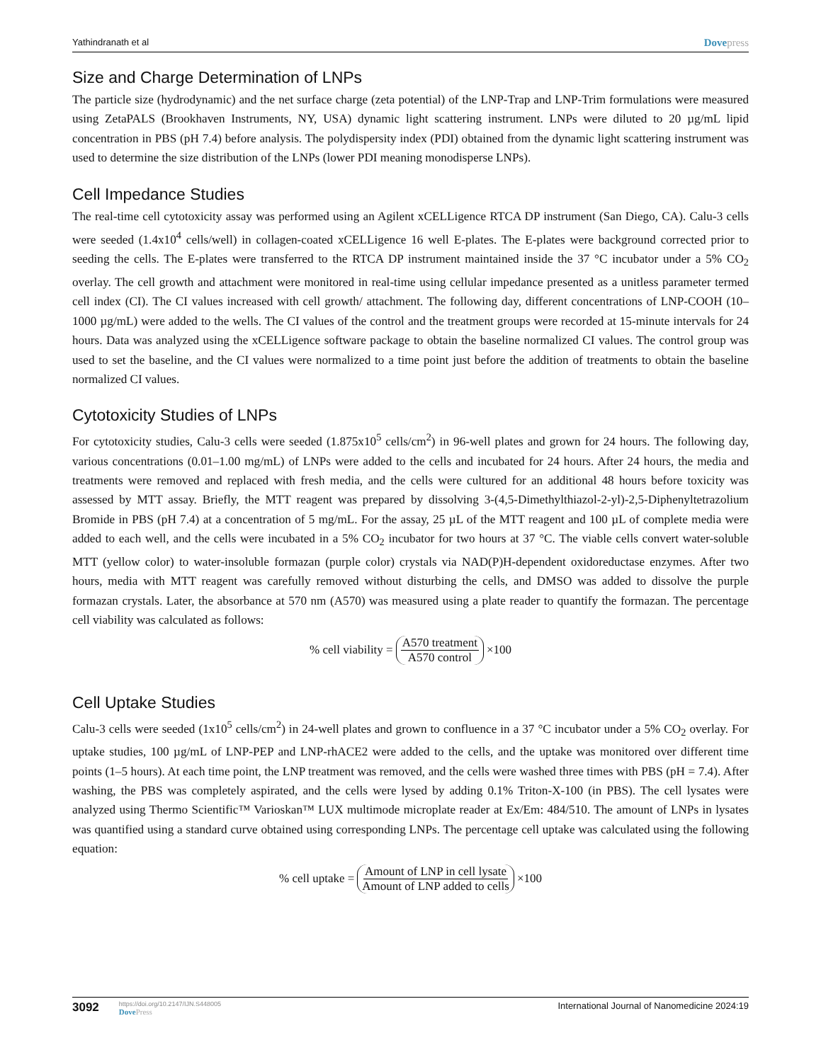Yathindranath et al Dovepress
Size and Charge Determination of LNPs
The particle size (hydrodynamic) and the net surface charge (zeta potential) of the LNP-Trap and LNP-Trim formulations were measured using ZetaPALS (Brookhaven Instruments, NY, USA) dynamic light scattering instrument. LNPs were diluted to 20 µg/mL lipid concentration in PBS (pH 7.4) before analysis. The polydispersity index (PDI) obtained from the dynamic light scattering instrument was used to determine the size distribution of the LNPs (lower PDI meaning monodisperse LNPs).
Cell Impedance Studies
The real-time cell cytotoxicity assay was performed using an Agilent xCELLigence RTCA DP instrument (San Diego, CA). Calu-3 cells were seeded (1.4x10<sup>4</sup> cells/well) in collagen-coated xCELLigence 16 well E-plates. The E-plates were background corrected prior to seeding the cells. The E-plates were transferred to the RTCA DP instrument maintained inside the 37 °C incubator under a 5% CO<sub>2</sub> overlay. The cell growth and attachment were monitored in real-time using cellular impedance presented as a unitless parameter termed cell index (CI). The CI values increased with cell growth/ attachment. The following day, different concentrations of LNP-COOH (10–1000 µg/mL) were added to the wells. The CI values of the control and the treatment groups were recorded at 15-minute intervals for 24 hours. Data was analyzed using the xCELLigence software package to obtain the baseline normalized CI values. The control group was used to set the baseline, and the CI values were normalized to a time point just before the addition of treatments to obtain the baseline normalized CI values.
Cytotoxicity Studies of LNPs
For cytotoxicity studies, Calu-3 cells were seeded (1.875x10<sup>5</sup> cells/cm<sup>2</sup>) in 96-well plates and grown for 24 hours. The following day, various concentrations (0.01–1.00 mg/mL) of LNPs were added to the cells and incubated for 24 hours. After 24 hours, the media and treatments were removed and replaced with fresh media, and the cells were cultured for an additional 48 hours before toxicity was assessed by MTT assay. Briefly, the MTT reagent was prepared by dissolving 3-(4,5-Dimethylthiazol-2-yl)-2,5-Diphenyltetrazolium Bromide in PBS (pH 7.4) at a concentration of 5 mg/mL. For the assay, 25 µL of the MTT reagent and 100 µL of complete media were added to each well, and the cells were incubated in a 5% CO<sub>2</sub> incubator for two hours at 37 °C. The viable cells convert water-soluble MTT (yellow color) to water-insoluble formazan (purple color) crystals via NAD(P)H-dependent oxidoreductase enzymes. After two hours, media with MTT reagent was carefully removed without disturbing the cells, and DMSO was added to dissolve the purple formazan crystals. Later, the absorbance at 570 nm (A570) was measured using a plate reader to quantify the formazan. The percentage cell viability was calculated as follows:
% cell viability = A570 treatment A570 control ×100
Cell Uptake Studies
Calu-3 cells were seeded (1x10<sup>5</sup> cells/cm<sup>2</sup>) in 24-well plates and grown to confluence in a 37 °C incubator under a 5% CO<sub>2</sub> overlay. For uptake studies, 100 µg/mL of LNP-PEP and LNP-rhACE2 were added to the cells, and the uptake was monitored over different time points (1–5 hours). At each time point, the LNP treatment was removed, and the cells were washed three times with PBS (pH = 7.4). After washing, the PBS was completely aspirated, and the cells were lysed by adding 0.1% Triton-X-100 (in PBS). The cell lysates were analyzed using Thermo Scientific™ Varioskan™ LUX multimode microplate reader at Ex/Em: 484/510. The amount of LNPs in lysates was quantified using a standard curve obtained using corresponding LNPs. The percentage cell uptake was calculated using the following equation:
% cell uptake = Amount of LNP in cell lysate Amount of LNP added to cells ×100
3092
https://doi.org/10.2147/IJN.S448005
DovePress
International Journal of Nanomedicine 2024:19